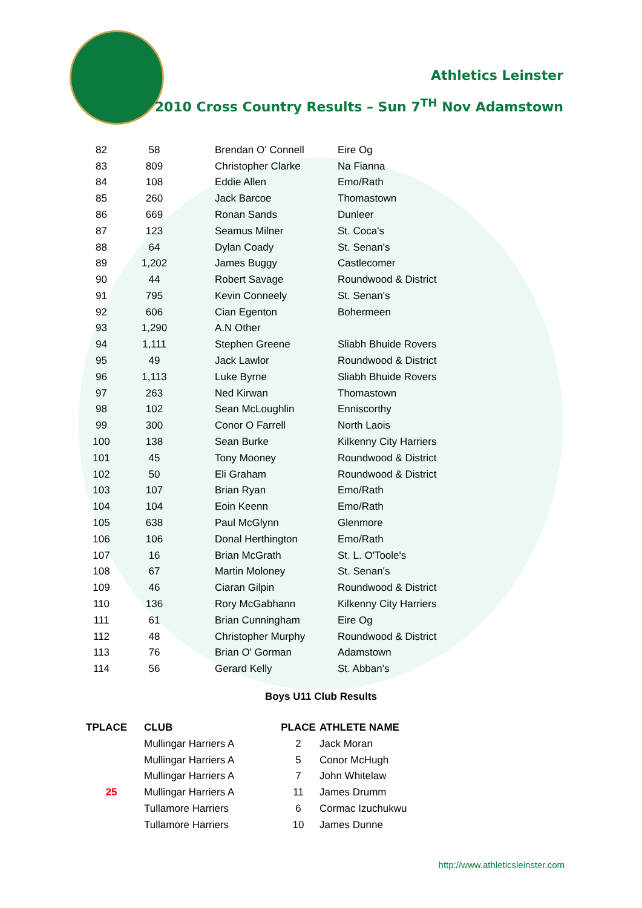Athletics Leinster
2010 Cross Country Results – Sun 7<sup>TH</sup> Nov Adamstown
| 82 | 58 | Brendan O' Connell | Eire Og |
| 83 | 809 | Christopher Clarke | Na Fianna |
| 84 | 108 | Eddie Allen | Emo/Rath |
| 85 | 260 | Jack Barcoe | Thomastown |
| 86 | 669 | Ronan Sands | Dunleer |
| 87 | 123 | Seamus Milner | St. Coca's |
| 88 | 64 | Dylan Coady | St. Senan's |
| 89 | 1,202 | James Buggy | Castlecomer |
| 90 | 44 | Robert Savage | Roundwood & District |
| 91 | 795 | Kevin Conneely | St. Senan's |
| 92 | 606 | Cian Egenton | Bohermeen |
| 93 | 1,290 | A.N Other | |
| 94 | 1,111 | Stephen Greene | Sliabh Bhuide Rovers |
| 95 | 49 | Jack Lawlor | Roundwood & District |
| 96 | 1,113 | Luke Byrne | Sliabh Bhuide Rovers |
| 97 | 263 | Ned Kirwan | Thomastown |
| 98 | 102 | Sean McLoughlin | Enniscorthy |
| 99 | 300 | Conor O Farrell | North Laois |
| 100 | 138 | Sean Burke | Kilkenny City Harriers |
| 101 | 45 | Tony Mooney | Roundwood & District |
| 102 | 50 | Eli Graham | Roundwood & District |
| 103 | 107 | Brian Ryan | Emo/Rath |
| 104 | 104 | Eoin Keenn | Emo/Rath |
| 105 | 638 | Paul McGlynn | Glenmore |
| 106 | 106 | Donal Herthington | Emo/Rath |
| 107 | 16 | Brian McGrath | St. L. O'Toole's |
| 108 | 67 | Martin Moloney | St. Senan's |
| 109 | 46 | Ciaran Gilpin | Roundwood & District |
| 110 | 136 | Rory McGabhann | Kilkenny City Harriers |
| 111 | 61 | Brian Cunningham | Eire Og |
| 112 | 48 | Christopher Murphy | Roundwood & District |
| 113 | 76 | Brian O' Gorman | Adamstown |
| 114 | 56 | Gerard Kelly | St. Abban's |
Boys U11 Club Results
| TPLACE | CLUB | PLACE | ATHLETE NAME |
| --- | --- | --- | --- |
| | Mullingar Harriers A | 2 | Jack Moran |
| | Mullingar Harriers A | 5 | Conor McHugh |
| | Mullingar Harriers A | 7 | John Whitelaw |
| 25 | Mullingar Harriers A | 11 | James Drumm |
| | Tullamore Harriers | 6 | Cormac Izuchukwu |
| | Tullamore Harriers | 10 | James Dunne |
http://www.athleticsleinster.com